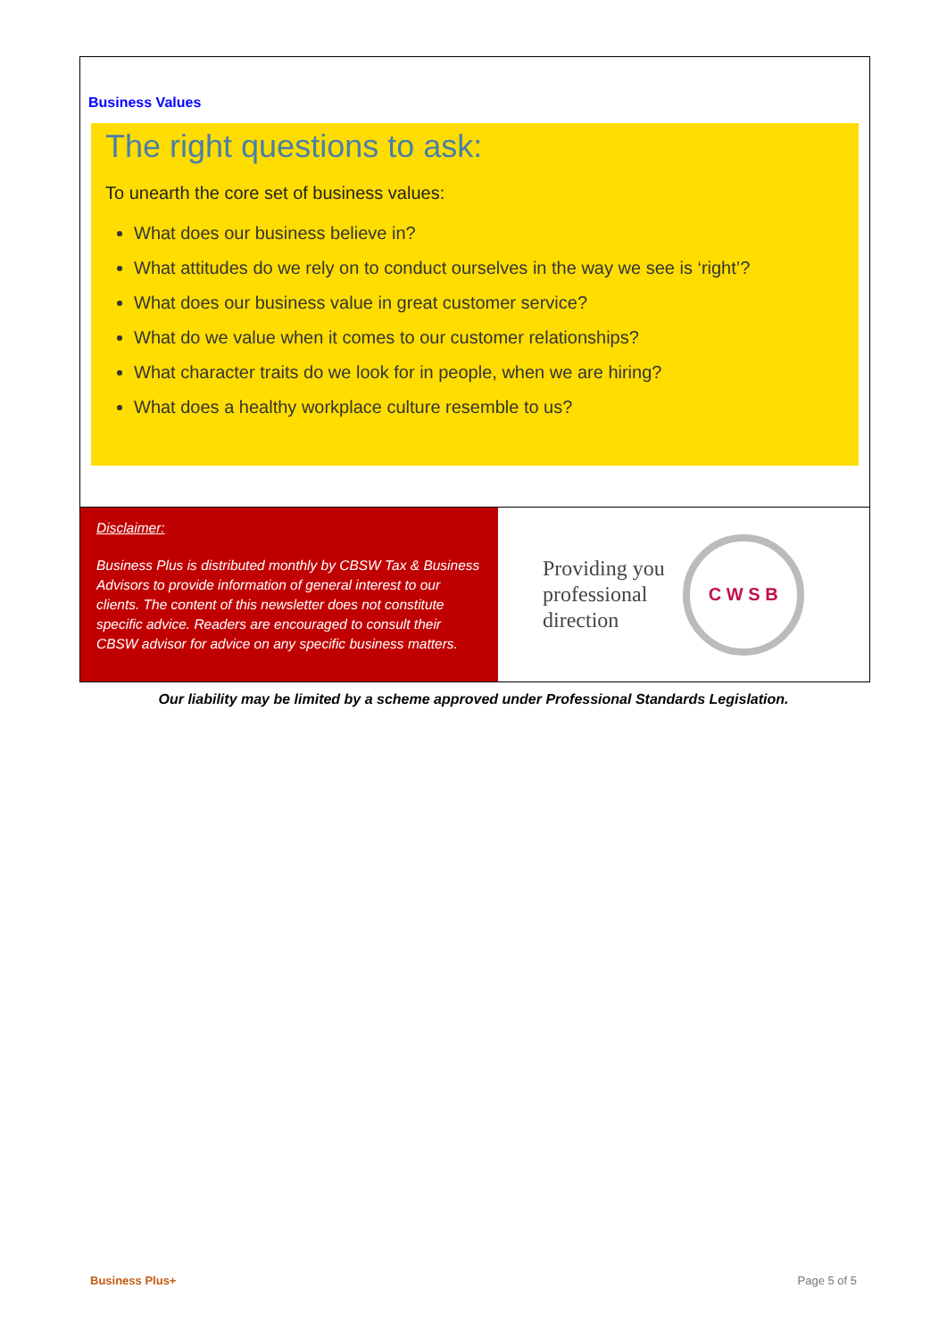Business Values
The right questions to ask:
To unearth the core set of business values:
What does our business believe in?
What attitudes do we rely on to conduct ourselves in the way we see is ‘right’?
What does our business value in great customer service?
What do we value when it comes to our customer relationships?
What character traits do we look for in people, when we are hiring?
What does a healthy workplace culture resemble to us?
Disclaimer:
Business Plus is distributed monthly by CBSW Tax & Business Advisors to provide information of general interest to our clients. The content of this newsletter does not constitute specific advice. Readers are encouraged to consult their CBSW advisor for advice on any specific business matters.
Providing you
professional
direction
C W S B
Our liability may be limited by a scheme approved under Professional Standards Legislation.
Business Plus+ Page 5 of 5